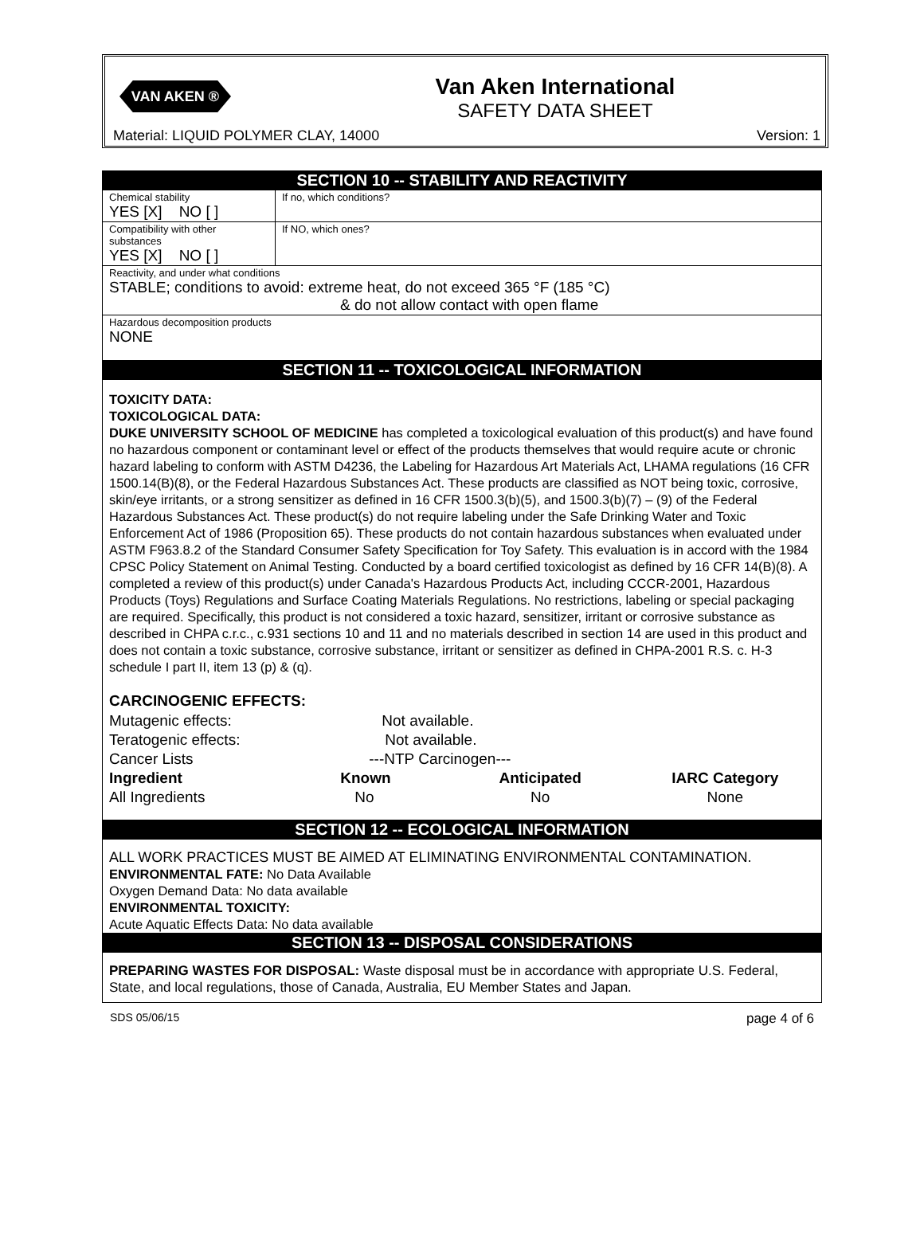VAN AKEN ®
Van Aken International
SAFETY DATA SHEET
Material: LIQUID POLYMER CLAY, 14000
Version: 1
SECTION 10 -- STABILITY AND REACTIVITY
| Chemical stability YES [X] NO [ ] | If no, which conditions? |
| Compatibility with other substances YES [X] NO [ ] | If NO, which ones? |
| Reactivity, and under what conditions STABLE; conditions to avoid: extreme heat, do not exceed 365 °F (185 °C) & do not allow contact with open flame | |
| Hazardous decomposition products NONE | |
SECTION 11 -- TOXICOLOGICAL INFORMATION
TOXICITY DATA:
TOXICOLOGICAL DATA:
DUKE UNIVERSITY SCHOOL OF MEDICINE has completed a toxicological evaluation of this product(s) and have found no hazardous component or contaminant level or effect of the products themselves that would require acute or chronic hazard labeling to conform with ASTM D4236, the Labeling for Hazardous Art Materials Act, LHAMA regulations (16 CFR 1500.14(B)(8), or the Federal Hazardous Substances Act. These products are classified as NOT being toxic, corrosive, skin/eye irritants, or a strong sensitizer as defined in 16 CFR 1500.3(b)(5), and 1500.3(b)(7) – (9) of the Federal Hazardous Substances Act. These product(s) do not require labeling under the Safe Drinking Water and Toxic Enforcement Act of 1986 (Proposition 65). These products do not contain hazardous substances when evaluated under ASTM F963.8.2 of the Standard Consumer Safety Specification for Toy Safety. This evaluation is in accord with the 1984 CPSC Policy Statement on Animal Testing. Conducted by a board certified toxicologist as defined by 16 CFR 14(B)(8). A completed a review of this product(s) under Canada's Hazardous Products Act, including CCCR-2001, Hazardous Products (Toys) Regulations and Surface Coating Materials Regulations. No restrictions, labeling or special packaging are required. Specifically, this product is not considered a toxic hazard, sensitizer, irritant or corrosive substance as described in CHPA c.r.c., c.931 sections 10 and 11 and no materials described in section 14 are used in this product and does not contain a toxic substance, corrosive substance, irritant or sensitizer as defined in CHPA-2001 R.S. c. H-3 schedule I part II, item 13 (p) & (q).
CARCINOGENIC EFFECTS:
| Mutagenic effects: | Not available. | | |
| Teratogenic effects: | Not available. | | |
| Cancer Lists | ---NTP Carcinogen--- | | |
| Ingredient | Known | Anticipated | IARC Category |
| All Ingredients | No | No | None |
SECTION 12 -- ECOLOGICAL INFORMATION
ALL WORK PRACTICES MUST BE AIMED AT ELIMINATING ENVIRONMENTAL CONTAMINATION.
ENVIRONMENTAL FATE: No Data Available
Oxygen Demand Data: No data available
ENVIRONMENTAL TOXICITY:
Acute Aquatic Effects Data: No data available
SECTION 13 -- DISPOSAL CONSIDERATIONS
PREPARING WASTES FOR DISPOSAL: Waste disposal must be in accordance with appropriate U.S. Federal, State, and local regulations, those of Canada, Australia, EU Member States and Japan.
SDS 05/06/15 page 4 of 6